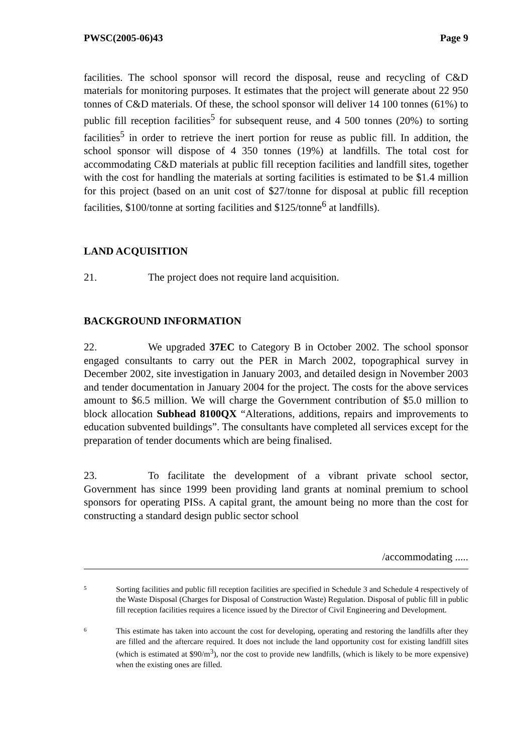PWSC(2005-06)43 Page 9
facilities. The school sponsor will record the disposal, reuse and recycling of C&D materials for monitoring purposes. It estimates that the project will generate about 22 950 tonnes of C&D materials. Of these, the school sponsor will deliver 14 100 tonnes (61%) to public fill reception facilities<sup>5</sup> for subsequent reuse, and 4 500 tonnes (20%) to sorting facilities<sup>5</sup> in order to retrieve the inert portion for reuse as public fill. In addition, the school sponsor will dispose of 4 350 tonnes (19%) at landfills. The total cost for accommodating C&D materials at public fill reception facilities and landfill sites, together with the cost for handling the materials at sorting facilities is estimated to be $1.4 million for this project (based on an unit cost of $27/tonne for disposal at public fill reception facilities, $100/tonne at sorting facilities and $125/tonne<sup>6</sup> at landfills).
LAND ACQUISITION
21. The project does not require land acquisition.
BACKGROUND INFORMATION
22. We upgraded 37EC to Category B in October 2002. The school sponsor engaged consultants to carry out the PER in March 2002, topographical survey in December 2002, site investigation in January 2003, and detailed design in November 2003 and tender documentation in January 2004 for the project. The costs for the above services amount to $6.5 million. We will charge the Government contribution of $5.0 million to block allocation Subhead 8100QX “Alterations, additions, repairs and improvements to education subvented buildings”. The consultants have completed all services except for the preparation of tender documents which are being finalised.
23. To facilitate the development of a vibrant private school sector, Government has since 1999 been providing land grants at nominal premium to school sponsors for operating PISs. A capital grant, the amount being no more than the cost for constructing a standard design public sector school
/accommodating .....
5
Sorting facilities and public fill reception facilities are specified in Schedule 3 and Schedule 4 respectively of the Waste Disposal (Charges for Disposal of Construction Waste) Regulation. Disposal of public fill in public fill reception facilities requires a licence issued by the Director of Civil Engineering and Development.
6
This estimate has taken into account the cost for developing, operating and restoring the landfills after they are filled and the aftercare required. It does not include the land opportunity cost for existing landfill sites (which is estimated at $90/m<sup>3</sup>), nor the cost to provide new landfills, (which is likely to be more expensive) when the existing ones are filled.